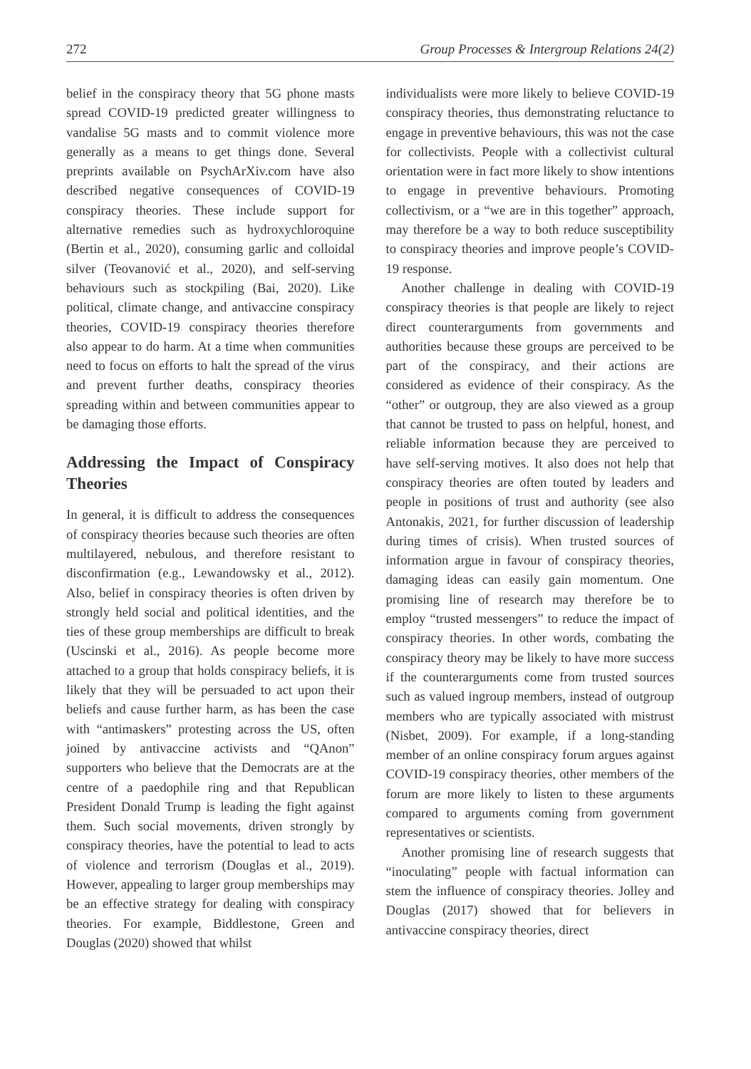272 Group Processes & Intergroup Relations 24(2)
belief in the conspiracy theory that 5G phone masts spread COVID-19 predicted greater willingness to vandalise 5G masts and to commit violence more generally as a means to get things done. Several preprints available on PsychArXiv.com have also described negative consequences of COVID-19 conspiracy theories. These include support for alternative remedies such as hydroxychloroquine (Bertin et al., 2020), consuming garlic and colloidal silver (Teovanović et al., 2020), and self-serving behaviours such as stockpiling (Bai, 2020). Like political, climate change, and antivaccine conspiracy theories, COVID-19 conspiracy theories therefore also appear to do harm. At a time when communities need to focus on efforts to halt the spread of the virus and prevent further deaths, conspiracy theories spreading within and between communities appear to be damaging those efforts.
Addressing the Impact of Conspiracy Theories
In general, it is difficult to address the consequences of conspiracy theories because such theories are often multilayered, nebulous, and therefore resistant to disconfirmation (e.g., Lewandowsky et al., 2012). Also, belief in conspiracy theories is often driven by strongly held social and political identities, and the ties of these group memberships are difficult to break (Uscinski et al., 2016). As people become more attached to a group that holds conspiracy beliefs, it is likely that they will be persuaded to act upon their beliefs and cause further harm, as has been the case with “antimaskers” protesting across the US, often joined by antivaccine activists and “QAnon” supporters who believe that the Democrats are at the centre of a paedophile ring and that Republican President Donald Trump is leading the fight against them. Such social movements, driven strongly by conspiracy theories, have the potential to lead to acts of violence and terrorism (Douglas et al., 2019). However, appealing to larger group memberships may be an effective strategy for dealing with conspiracy theories. For example, Biddlestone, Green and Douglas (2020) showed that whilst
individualists were more likely to believe COVID-19 conspiracy theories, thus demonstrating reluctance to engage in preventive behaviours, this was not the case for collectivists. People with a collectivist cultural orientation were in fact more likely to show intentions to engage in preventive behaviours. Promoting collectivism, or a “we are in this together” approach, may therefore be a way to both reduce susceptibility to conspiracy theories and improve people’s COVID-19 response.
Another challenge in dealing with COVID-19 conspiracy theories is that people are likely to reject direct counterarguments from governments and authorities because these groups are perceived to be part of the conspiracy, and their actions are considered as evidence of their conspiracy. As the “other” or outgroup, they are also viewed as a group that cannot be trusted to pass on helpful, honest, and reliable information because they are perceived to have self-serving motives. It also does not help that conspiracy theories are often touted by leaders and people in positions of trust and authority (see also Antonakis, 2021, for further discussion of leadership during times of crisis). When trusted sources of information argue in favour of conspiracy theories, damaging ideas can easily gain momentum. One promising line of research may therefore be to employ “trusted messengers” to reduce the impact of conspiracy theories. In other words, combating the conspiracy theory may be likely to have more success if the counterarguments come from trusted sources such as valued ingroup members, instead of outgroup members who are typically associated with mistrust (Nisbet, 2009). For example, if a long-standing member of an online conspiracy forum argues against COVID-19 conspiracy theories, other members of the forum are more likely to listen to these arguments compared to arguments coming from government representatives or scientists.
Another promising line of research suggests that “inoculating” people with factual information can stem the influence of conspiracy theories. Jolley and Douglas (2017) showed that for believers in antivaccine conspiracy theories, direct